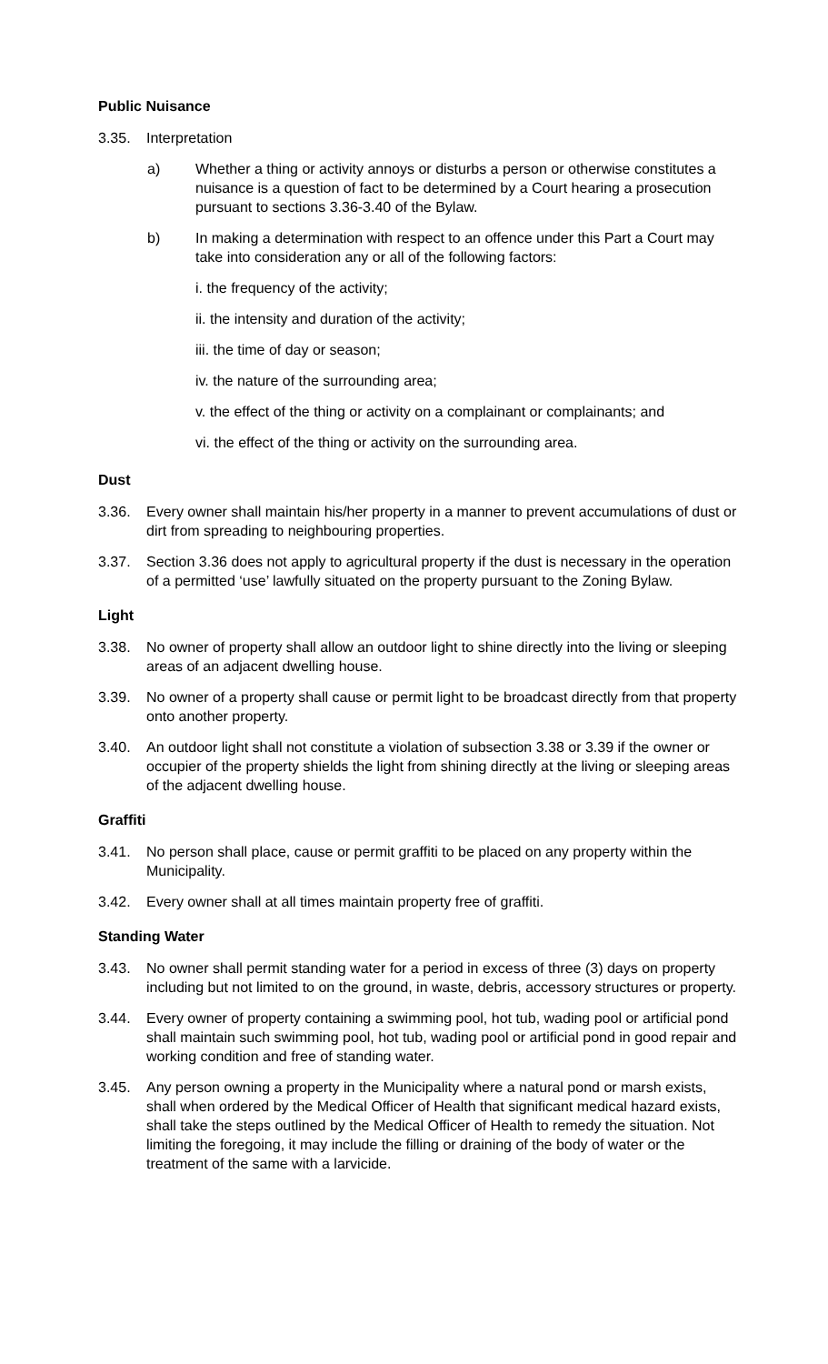Public Nuisance
3.35. Interpretation
a) Whether a thing or activity annoys or disturbs a person or otherwise constitutes a nuisance is a question of fact to be determined by a Court hearing a prosecution pursuant to sections 3.36-3.40 of the Bylaw.
b) In making a determination with respect to an offence under this Part a Court may take into consideration any or all of the following factors:
i. the frequency of the activity;
ii. the intensity and duration of the activity;
iii. the time of day or season;
iv. the nature of the surrounding area;
v. the effect of the thing or activity on a complainant or complainants; and
vi. the effect of the thing or activity on the surrounding area.
Dust
3.36. Every owner shall maintain his/her property in a manner to prevent accumulations of dust or dirt from spreading to neighbouring properties.
3.37. Section 3.36 does not apply to agricultural property if the dust is necessary in the operation of a permitted ‘use’ lawfully situated on the property pursuant to the Zoning Bylaw.
Light
3.38. No owner of property shall allow an outdoor light to shine directly into the living or sleeping areas of an adjacent dwelling house.
3.39. No owner of a property shall cause or permit light to be broadcast directly from that property onto another property.
3.40. An outdoor light shall not constitute a violation of subsection 3.38 or 3.39 if the owner or occupier of the property shields the light from shining directly at the living or sleeping areas of the adjacent dwelling house.
Graffiti
3.41. No person shall place, cause or permit graffiti to be placed on any property within the Municipality.
3.42. Every owner shall at all times maintain property free of graffiti.
Standing Water
3.43. No owner shall permit standing water for a period in excess of three (3) days on property including but not limited to on the ground, in waste, debris, accessory structures or property.
3.44. Every owner of property containing a swimming pool, hot tub, wading pool or artificial pond shall maintain such swimming pool, hot tub, wading pool or artificial pond in good repair and working condition and free of standing water.
3.45. Any person owning a property in the Municipality where a natural pond or marsh exists, shall when ordered by the Medical Officer of Health that significant medical hazard exists, shall take the steps outlined by the Medical Officer of Health to remedy the situation. Not limiting the foregoing, it may include the filling or draining of the body of water or the treatment of the same with a larvicide.